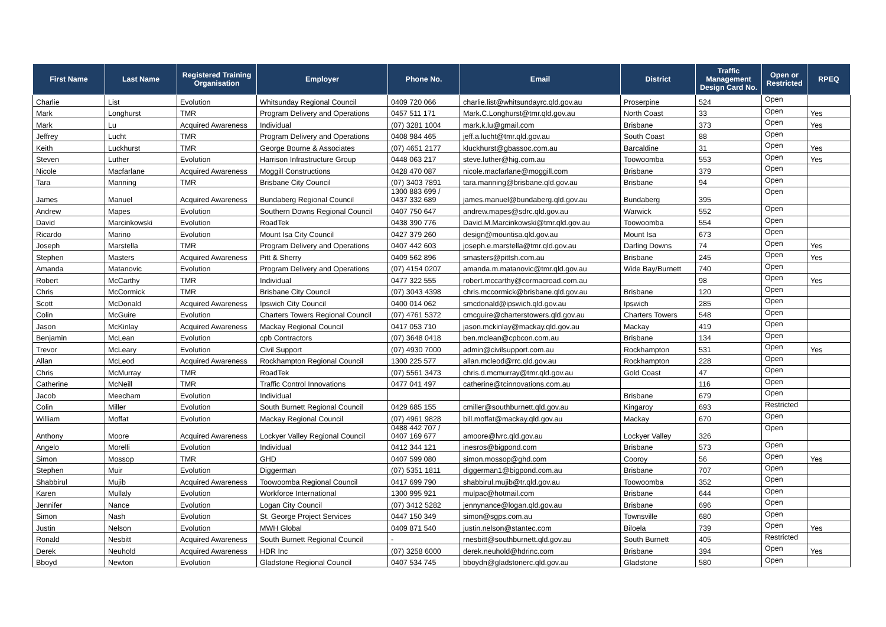| First Name | Last Name | Registered Training Organisation | Employer | Phone No. | Email | District | Traffic Management Design Card No. | Open or Restricted | RPEQ |
| --- | --- | --- | --- | --- | --- | --- | --- | --- | --- |
| Charlie | List | Evolution | Whitsunday Regional Council | 0409 720 066 | charlie.list@whitsundayrc.qld.gov.au | Proserpine | 524 | Open | |
| Mark | Longhurst | TMR | Program Delivery and Operations | 0457 511 171 | Mark.C.Longhurst@tmr.qld.gov.au | North Coast | 33 | Open | Yes |
| Mark | Lu | Acquired Awareness | Individual | (07) 3281 1004 | mark.k.lu@gmail.com | Brisbane | 373 | Open | Yes |
| Jeffrey | Lucht | TMR | Program Delivery and Operations | 0408 984 465 | jeff.a.lucht@tmr.qld.gov.au | South Coast | 88 | Open | |
| Keith | Luckhurst | TMR | George Bourne & Associates | (07) 4651 2177 | kluckhurst@gbassoc.com.au | Barcaldine | 31 | Open | Yes |
| Steven | Luther | Evolution | Harrison Infrastructure Group | 0448 063 217 | steve.luther@hig.com.au | Toowoomba | 553 | Open | Yes |
| Nicole | Macfarlane | Acquired Awareness | Moggill Constructions | 0428 470 087 | nicole.macfarlane@moggill.com | Brisbane | 379 | Open | |
| Tara | Manning | TMR | Brisbane City Council | (07) 3403 7891 | tara.manning@brisbane.qld.gov.au | Brisbane | 94 | Open | |
| James | Manuel | Acquired Awareness | Bundaberg Regional Council | 1300 883 699 / 0437 332 689 | james.manuel@bundaberg.qld.gov.au | Bundaberg | 395 | Open | |
| Andrew | Mapes | Evolution | Southern Downs Regional Council | 0407 750 647 | andrew.mapes@sdrc.qld.gov.au | Warwick | 552 | Open | |
| David | Marcinkowski | Evolution | RoadTek | 0438 390 776 | David.M.Marcinkowski@tmr.qld.gov.au | Toowoomba | 554 | Open | |
| Ricardo | Marino | Evolution | Mount Isa City Council | 0427 379 260 | design@mountisa.qld.gov.au | Mount Isa | 673 | Open | |
| Joseph | Marstella | TMR | Program Delivery and Operations | 0407 442 603 | joseph.e.marstella@tmr.qld.gov.au | Darling Downs | 74 | Open | Yes |
| Stephen | Masters | Acquired Awareness | Pitt & Sherry | 0409 562 896 | smasters@pittsh.com.au | Brisbane | 245 | Open | Yes |
| Amanda | Matanovic | Evolution | Program Delivery and Operations | (07) 4154 0207 | amanda.m.matanovic@tmr.qld.gov.au | Wide Bay/Burnett | 740 | Open | |
| Robert | McCarthy | TMR | Individual | 0477 322 555 | robert.mccarthy@cormacroad.com.au | | 98 | Open | Yes |
| Chris | McCormick | TMR | Brisbane City Council | (07) 3043 4398 | chris.mccormick@brisbane.qld.gov.au | Brisbane | 120 | Open | |
| Scott | McDonald | Acquired Awareness | Ipswich City Council | 0400 014 062 | smcdonald@ipswich.qld.gov.au | Ipswich | 285 | Open | |
| Colin | McGuire | Evolution | Charters Towers Regional Council | (07) 4761 5372 | cmcguire@charterstowers.qld.gov.au | Charters Towers | 548 | Open | |
| Jason | McKinlay | Acquired Awareness | Mackay Regional Council | 0417 053 710 | jason.mckinlay@mackay.qld.gov.au | Mackay | 419 | Open | |
| Benjamin | McLean | Evolution | cpb Contractors | (07) 3648 0418 | ben.mclean@cpbcon.com.au | Brisbane | 134 | Open | |
| Trevor | McLeary | Evolution | Civil Support | (07) 4930 7000 | admin@civilsupport.com.au | Rockhampton | 531 | Open | Yes |
| Allan | McLeod | Acquired Awareness | Rockhampton Regional Council | 1300 225 577 | allan.mcleod@rrc.qld.gov.au | Rockhampton | 228 | Open | |
| Chris | McMurray | TMR | RoadTek | (07) 5561 3473 | chris.d.mcmurray@tmr.qld.gov.au | Gold Coast | 47 | Open | |
| Catherine | McNeill | TMR | Traffic Control Innovations | 0477 041 497 | catherine@tcinnovations.com.au | | 116 | Open | |
| Jacob | Meecham | Evolution | Individual | | | Brisbane | 679 | Open | |
| Colin | Miller | Evolution | South Burnett Regional Council | 0429 685 155 | cmiller@southburnett.qld.gov.au | Kingaroy | 693 | Restricted | |
| William | Moffat | Evolution | Mackay Regional Council | (07) 4961 9828 | bill.moffat@mackay.qld.gov.au | Mackay | 670 | Open | |
| Anthony | Moore | Acquired Awareness | Lockyer Valley Regional Council | 0488 442 707 / 0407 169 677 | amoore@lvrc.qld.gov.au | Lockyer Valley | 326 | Open | |
| Angelo | Morelli | Evolution | Individual | 0412 344 121 | inesros@bigpond.com | Brisbane | 573 | Open | |
| Simon | Mossop | TMR | GHD | 0407 599 080 | simon.mossop@ghd.com | Cooroy | 56 | Open | Yes |
| Stephen | Muir | Evolution | Diggerman | (07) 5351 1811 | diggerman1@bigpond.com.au | Brisbane | 707 | Open | |
| Shabbirul | Mujib | Acquired Awareness | Toowoomba Regional Council | 0417 699 790 | shabbirul.mujib@tr.qld.gov.au | Toowoomba | 352 | Open | |
| Karen | Mullaly | Evolution | Workforce International | 1300 995 921 | mulpac@hotmail.com | Brisbane | 644 | Open | |
| Jennifer | Nance | Evolution | Logan City Council | (07) 3412 5282 | jennynance@logan.qld.gov.au | Brisbane | 696 | Open | |
| Simon | Nash | Evolution | St. George Project Services | 0447 150 349 | simon@sgps.com.au | Townsville | 680 | Open | |
| Justin | Nelson | Evolution | MWH Global | 0409 871 540 | justin.nelson@stantec.com | Biloela | 739 | Open | Yes |
| Ronald | Nesbitt | Acquired Awareness | South Burnett Regional Council | - | rnesbitt@southburnett.qld.gov.au | South Burnett | 405 | Restricted | |
| Derek | Neuhold | Acquired Awareness | HDR Inc | (07) 3258 6000 | derek.neuhold@hdrinc.com | Brisbane | 394 | Open | Yes |
| Bboyd | Newton | Evolution | Gladstone Regional Council | 0407 534 745 | bboydn@gladstonerc.qld.gov.au | Gladstone | 580 | Open | |